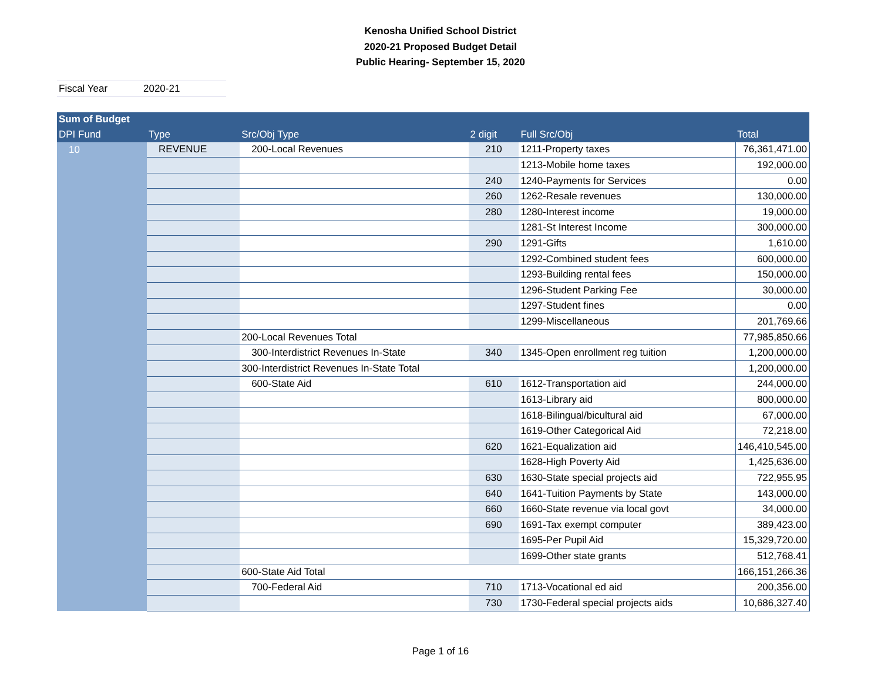Kenosha Unified School District
2020-21 Proposed Budget Detail
Public Hearing- September 15, 2020
Fiscal Year 2020-21
| Sum of Budget | | | | | |
| --- | --- | --- | --- | --- | --- |
| DPI Fund | Type | Src/Obj Type | 2 digit | Full Src/Obj | Total |
| 10 | REVENUE | 200-Local Revenues | 210 | 1211-Property taxes | 76,361,471.00 |
| | | | | 1213-Mobile home taxes | 192,000.00 |
| | | | 240 | 1240-Payments for Services | 0.00 |
| | | | 260 | 1262-Resale revenues | 130,000.00 |
| | | | 280 | 1280-Interest income | 19,000.00 |
| | | | | 1281-St Interest Income | 300,000.00 |
| | | | 290 | 1291-Gifts | 1,610.00 |
| | | | | 1292-Combined student fees | 600,000.00 |
| | | | | 1293-Building rental fees | 150,000.00 |
| | | | | 1296-Student Parking Fee | 30,000.00 |
| | | | | 1297-Student fines | 0.00 |
| | | | | 1299-Miscellaneous | 201,769.66 |
| | | 200-Local Revenues Total | | | 77,985,850.66 |
| | | 300-Interdistrict Revenues In-State | 340 | 1345-Open enrollment reg tuition | 1,200,000.00 |
| | | 300-Interdistrict Revenues In-State Total | | | 1,200,000.00 |
| | | 600-State Aid | 610 | 1612-Transportation aid | 244,000.00 |
| | | | | 1613-Library aid | 800,000.00 |
| | | | | 1618-Bilingual/bicultural aid | 67,000.00 |
| | | | | 1619-Other Categorical Aid | 72,218.00 |
| | | | 620 | 1621-Equalization aid | 146,410,545.00 |
| | | | | 1628-High Poverty Aid | 1,425,636.00 |
| | | | 630 | 1630-State special projects aid | 722,955.95 |
| | | | 640 | 1641-Tuition Payments by State | 143,000.00 |
| | | | 660 | 1660-State revenue via local govt | 34,000.00 |
| | | | 690 | 1691-Tax exempt computer | 389,423.00 |
| | | | | 1695-Per Pupil Aid | 15,329,720.00 |
| | | | | 1699-Other state grants | 512,768.41 |
| | | 600-State Aid Total | | | 166,151,266.36 |
| | | 700-Federal Aid | 710 | 1713-Vocational ed aid | 200,356.00 |
| | | | 730 | 1730-Federal special projects aids | 10,686,327.40 |
Page 1 of 16